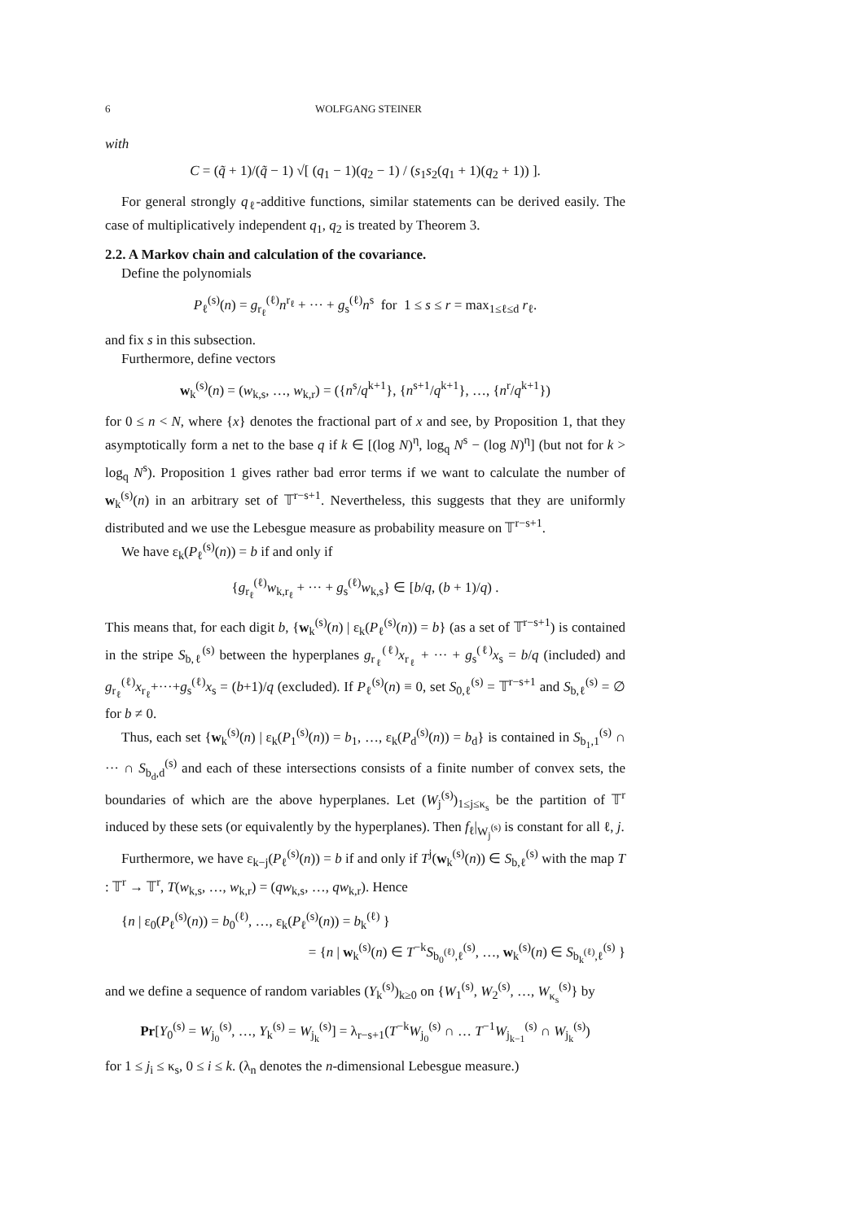6 WOLFGANG STEINER
with
C = (q̃ + 1)/(q̃ − 1) √[ (q<sub>1</sub> − 1)(q<sub>2</sub> − 1) / (s<sub>1</sub>s<sub>2</sub>(q<sub>1</sub> + 1)(q<sub>2</sub> + 1)) ].
For general strongly q<sub>ℓ</sub>-additive functions, similar statements can be derived easily. The case of multiplicatively independent q<sub>1</sub>, q<sub>2</sub> is treated by Theorem 3.
2.2. A Markov chain and calculation of the covariance.
Define the polynomials
P<sub>ℓ</sub><sup>(s)</sup>(n) = g<sub>r<sub>ℓ</sub></sub><sup>(ℓ)</sup>n<sup>r<sub>ℓ</sub></sup> + ··· + g<sub>s</sub><sup>(ℓ)</sup>n<sup>s</sup> for 1 ≤ s ≤ r = max<sub>1≤ℓ≤d</sub> r<sub>ℓ</sub>.
and fix s in this subsection.
Furthermore, define vectors
w<sub>k</sub><sup>(s)</sup>(n) = (w<sub>k,s</sub>, …, w<sub>k,r</sub>) = ({n<sup>s</sup>/q<sup>k+1</sup>}, {n<sup>s+1</sup>/q<sup>k+1</sup>}, …, {n<sup>r</sup>/q<sup>k+1</sup>})
for 0 ≤ n < N, where {x} denotes the fractional part of x and see, by Proposition 1, that they asymptotically form a net to the base q if k ∈ [(log N)<sup>η</sup>, log<sub>q</sub> N<sup>s</sup> − (log N)<sup>η</sup>] (but not for k > log<sub>q</sub> N<sup>s</sup>). Proposition 1 gives rather bad error terms if we want to calculate the number of w<sub>k</sub><sup>(s)</sup>(n) in an arbitrary set of 𝕋<sup>r−s+1</sup>. Nevertheless, this suggests that they are uniformly distributed and we use the Lebesgue measure as probability measure on 𝕋<sup>r−s+1</sup>.
We have ε<sub>k</sub>(P<sub>ℓ</sub><sup>(s)</sup>(n)) = b if and only if
{g<sub>r<sub>ℓ</sub></sub><sup>(ℓ)</sup>w<sub>k,r<sub>ℓ</sub></sub> + ··· + g<sub>s</sub><sup>(ℓ)</sup>w<sub>k,s</sub>} ∈ [b/q, (b + 1)/q) .
This means that, for each digit b, {w<sub>k</sub><sup>(s)</sup>(n) | ε<sub>k</sub>(P<sub>ℓ</sub><sup>(s)</sup>(n)) = b} (as a set of 𝕋<sup>r−s+1</sup>) is contained in the stripe S<sub>b,ℓ</sub><sup>(s)</sup> between the hyperplanes g<sub>r<sub>ℓ</sub></sub><sup>(ℓ)</sup>x<sub>r<sub>ℓ</sub></sub> + ··· + g<sub>s</sub><sup>(ℓ)</sup>x<sub>s</sub> = b/q (included) and g<sub>r<sub>ℓ</sub></sub><sup>(ℓ)</sup>x<sub>r<sub>ℓ</sub></sub>+···+g<sub>s</sub><sup>(ℓ)</sup>x<sub>s</sub> = (b+1)/q (excluded). If P<sub>ℓ</sub><sup>(s)</sup>(n) ≡ 0, set S<sub>0,ℓ</sub><sup>(s)</sup> = 𝕋<sup>r−s+1</sup> and S<sub>b,ℓ</sub><sup>(s)</sup> = ∅ for b ≠ 0.
Thus, each set {w<sub>k</sub><sup>(s)</sup>(n) | ε<sub>k</sub>(P<sub>1</sub><sup>(s)</sup>(n)) = b<sub>1</sub>, …, ε<sub>k</sub>(P<sub>d</sub><sup>(s)</sup>(n)) = b<sub>d</sub>} is contained in S<sub>b<sub>1</sub>,1</sub><sup>(s)</sup> ∩ ··· ∩ S<sub>b<sub>d</sub>,d</sub><sup>(s)</sup> and each of these intersections consists of a finite number of convex sets, the boundaries of which are the above hyperplanes. Let (W<sub>j</sub><sup>(s)</sup>)<sub>1≤j≤κ<sub>s</sub></sub> be the partition of 𝕋<sup>r</sup> induced by these sets (or equivalently by the hyperplanes). Then f<sub>ℓ</sub>|<sub>W<sub>j</sub><sup>(s)</sup></sub> is constant for all ℓ, j.
Furthermore, we have ε<sub>k−j</sub>(P<sub>ℓ</sub><sup>(s)</sup>(n)) = b if and only if T<sup>j</sup>(w<sub>k</sub><sup>(s)</sup>(n)) ∈ S<sub>b,ℓ</sub><sup>(s)</sup> with the map T : 𝕋<sup>r</sup> → 𝕋<sup>r</sup>, T(w<sub>k,s</sub>, …, w<sub>k,r</sub>) = (qw<sub>k,s</sub>, …, qw<sub>k,r</sub>). Hence
{n | ε<sub>0</sub>(P<sub>ℓ</sub><sup>(s)</sup>(n)) = b<sub>0</sub><sup>(ℓ)</sup>, …, ε<sub>k</sub>(P<sub>ℓ</sub><sup>(s)</sup>(n)) = b<sub>k</sub><sup>(ℓ)</sup> }
= {n | w<sub>k</sub><sup>(s)</sup>(n) ∈ T<sup>−k</sup>S<sub>b<sub>0</sub><sup>(ℓ)</sup>,ℓ</sub><sup>(s)</sup>, …, w<sub>k</sub><sup>(s)</sup>(n) ∈ S<sub>b<sub>k</sub><sup>(ℓ)</sup>,ℓ</sub><sup>(s)</sup> }
and we define a sequence of random variables (Y<sub>k</sub><sup>(s)</sup>)<sub>k≥0</sub> on {W<sub>1</sub><sup>(s)</sup>, W<sub>2</sub><sup>(s)</sup>, …, W<sub>κ<sub>s</sub></sub><sup>(s)</sup>} by
Pr[Y<sub>0</sub><sup>(s)</sup> = W<sub>j<sub>0</sub></sub><sup>(s)</sup>, …, Y<sub>k</sub><sup>(s)</sup> = W<sub>j<sub>k</sub></sub><sup>(s)</sup>] = λ<sub>r−s+1</sub>(T<sup>−k</sup>W<sub>j<sub>0</sub></sub><sup>(s)</sup> ∩ … T<sup>−1</sup>W<sub>j<sub>k−1</sub></sub><sup>(s)</sup> ∩ W<sub>j<sub>k</sub></sub><sup>(s)</sup>)
for 1 ≤ j<sub>i</sub> ≤ κ<sub>s</sub>, 0 ≤ i ≤ k. (λ<sub>n</sub> denotes the n-dimensional Lebesgue measure.)